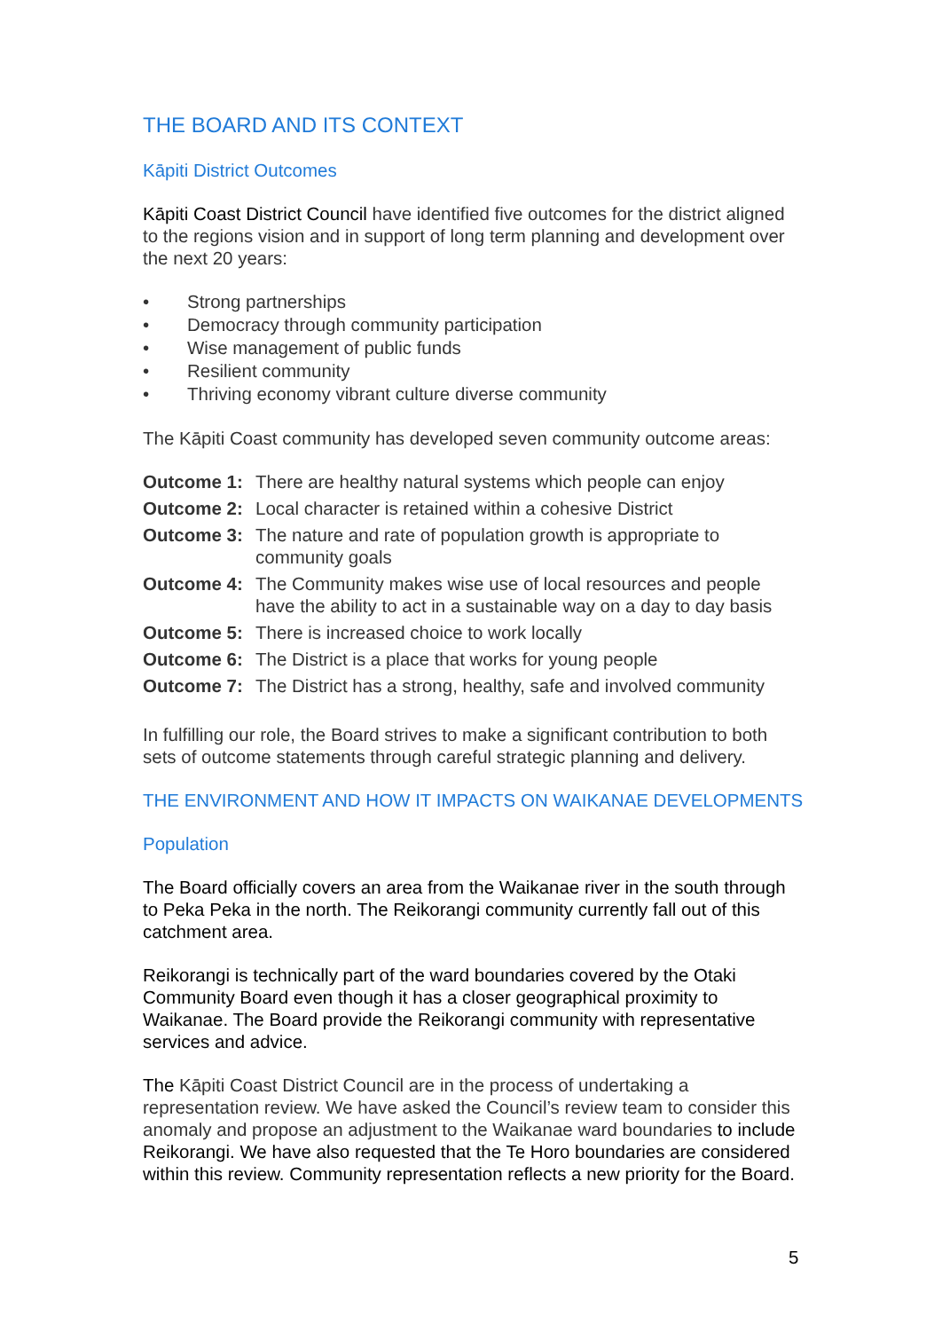THE BOARD AND ITS CONTEXT
Kāpiti District Outcomes
Kāpiti Coast District Council have identified five outcomes for the district aligned to the regions vision and in support of long term planning and development over the next 20 years:
• Strong partnerships
• Democracy through community participation
• Wise management of public funds
• Resilient community
• Thriving economy vibrant culture diverse community
The Kāpiti Coast community has developed seven community outcome areas:
Outcome 1: There are healthy natural systems which people can enjoy
Outcome 2: Local character is retained within a cohesive District
Outcome 3: The nature and rate of population growth is appropriate to community goals
Outcome 4: The Community makes wise use of local resources and people have the ability to act in a sustainable way on a day to day basis
Outcome 5: There is increased choice to work locally
Outcome 6: The District is a place that works for young people
Outcome 7: The District has a strong, healthy, safe and involved community
In fulfilling our role, the Board strives to make a significant contribution to both sets of outcome statements through careful strategic planning and delivery.
THE ENVIRONMENT AND HOW IT IMPACTS ON WAIKANAE DEVELOPMENTS
Population
The Board officially covers an area from the Waikanae river in the south through to Peka Peka in the north. The Reikorangi community currently fall out of this catchment area.
Reikorangi is technically part of the ward boundaries covered by the Otaki Community Board even though it has a closer geographical proximity to Waikanae. The Board provide the Reikorangi community with representative services and advice.
The Kāpiti Coast District Council are in the process of undertaking a representation review. We have asked the Council’s review team to consider this anomaly and propose an adjustment to the Waikanae ward boundaries to include Reikorangi. We have also requested that the Te Horo boundaries are considered within this review. Community representation reflects a new priority for the Board.
5